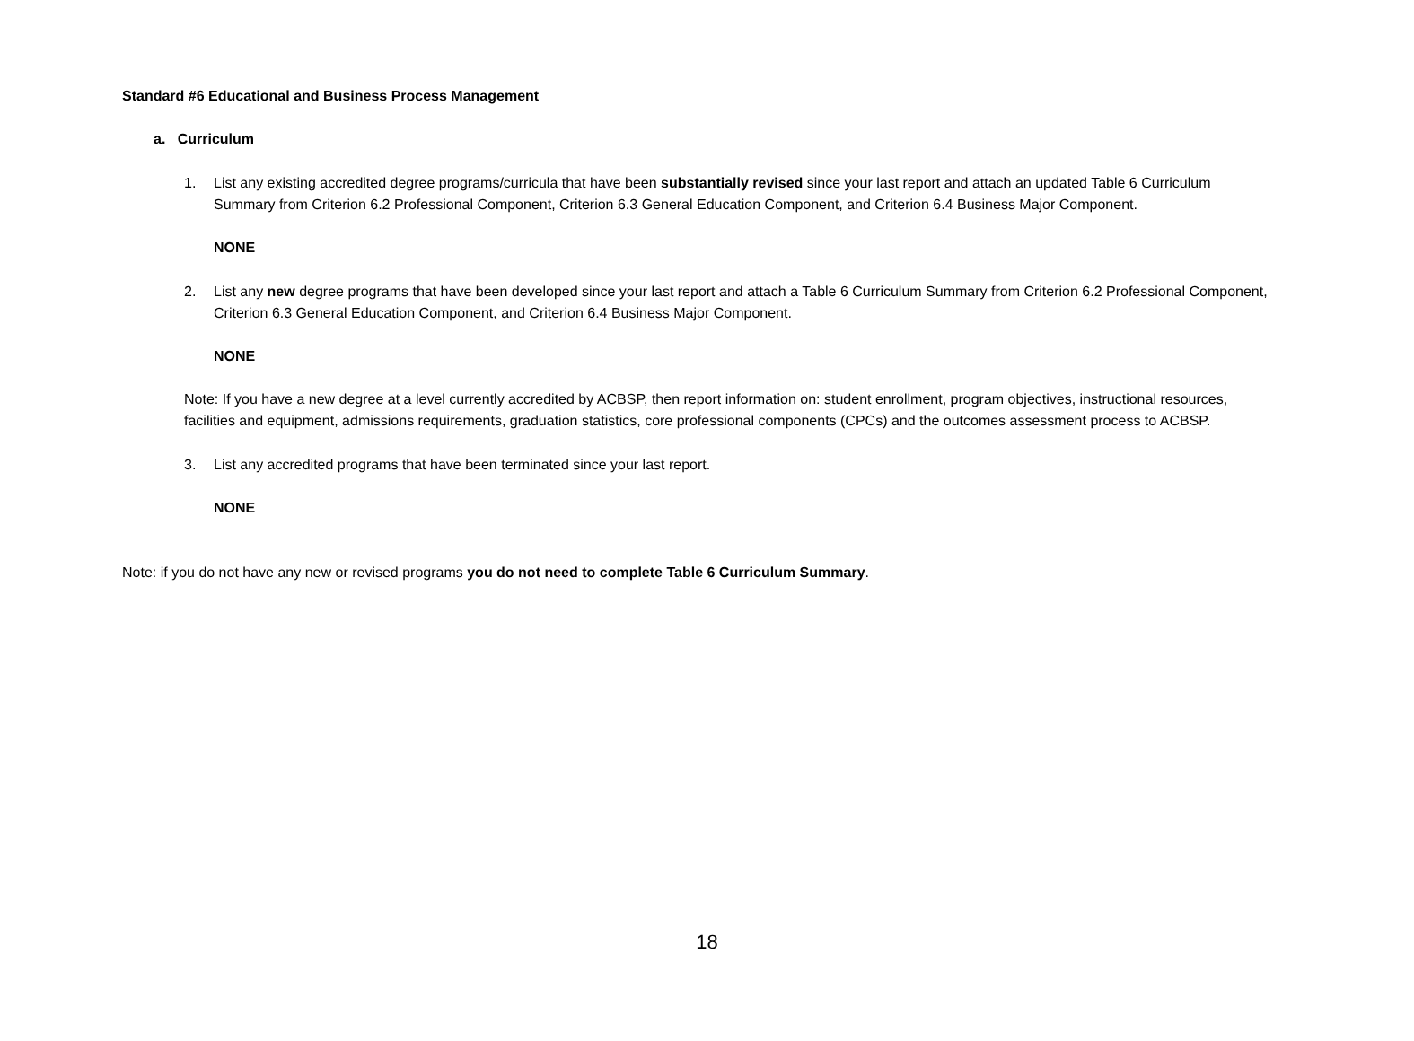Standard #6 Educational and Business Process Management
a. Curriculum
1. List any existing accredited degree programs/curricula that have been substantially revised since your last report and attach an updated Table 6 Curriculum Summary from Criterion 6.2 Professional Component, Criterion 6.3 General Education Component, and Criterion 6.4 Business Major Component.
NONE
2. List any new degree programs that have been developed since your last report and attach a Table 6 Curriculum Summary from Criterion 6.2 Professional Component, Criterion 6.3 General Education Component, and Criterion 6.4 Business Major Component.
NONE
Note: If you have a new degree at a level currently accredited by ACBSP, then report information on: student enrollment, program objectives, instructional resources, facilities and equipment, admissions requirements, graduation statistics, core professional components (CPCs) and the outcomes assessment process to ACBSP.
3. List any accredited programs that have been terminated since your last report.
NONE
Note: if you do not have any new or revised programs you do not need to complete Table 6 Curriculum Summary.
18